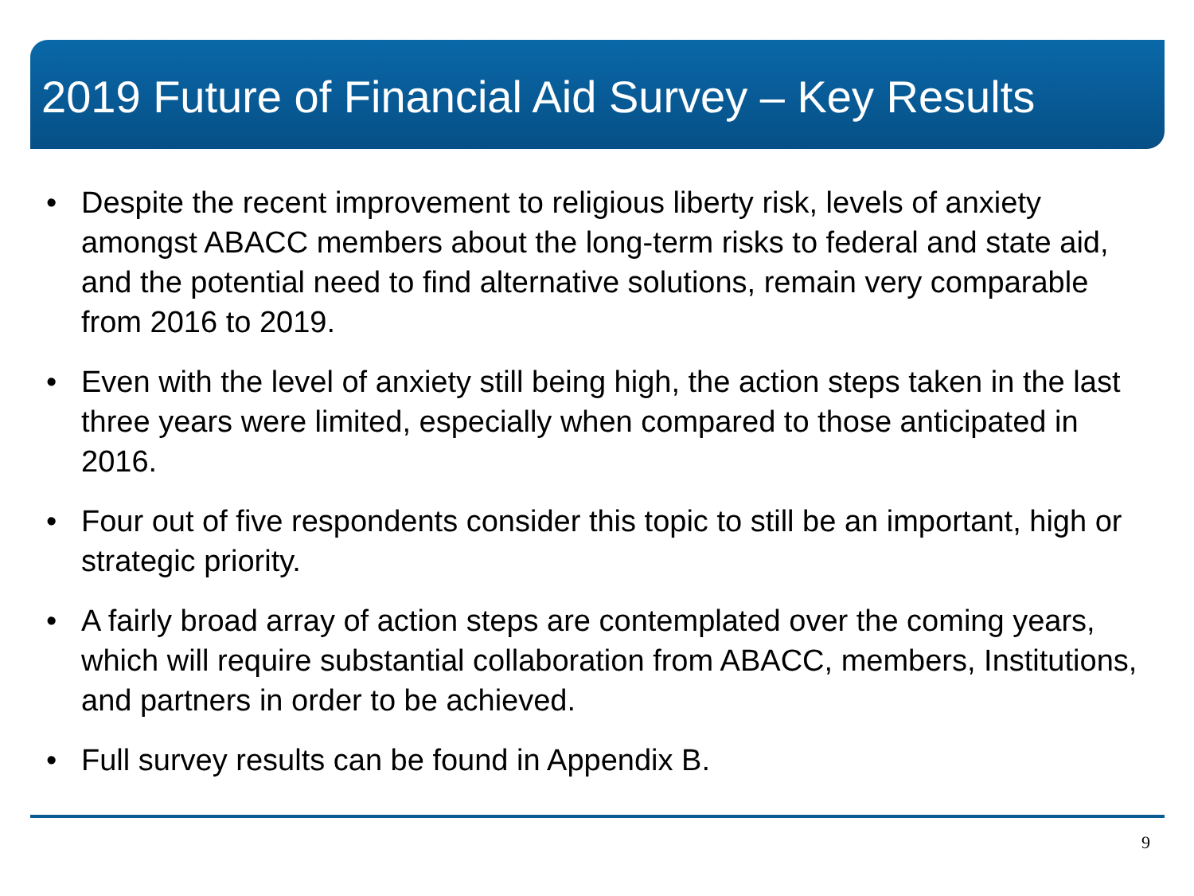2019 Future of Financial Aid Survey – Key Results
• Despite the recent improvement to religious liberty risk, levels of anxiety amongst ABACC members about the long-term risks to federal and state aid, and the potential need to find alternative solutions, remain very comparable from 2016 to 2019.
• Even with the level of anxiety still being high, the action steps taken in the last three years were limited, especially when compared to those anticipated in 2016.
• Four out of five respondents consider this topic to still be an important, high or strategic priority.
• A fairly broad array of action steps are contemplated over the coming years, which will require substantial collaboration from ABACC, members, Institutions, and partners in order to be achieved.
• Full survey results can be found in Appendix B.
9